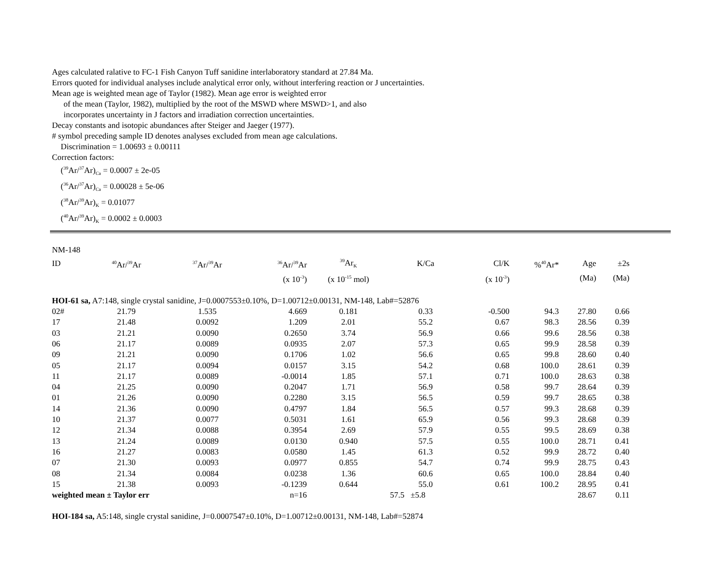Ages calculated ralative to FC-1 Fish Canyon Tuff sanidine interlaboratory standard at 27.84 Ma.
Errors quoted for individual analyses include analytical error only, without interfering reaction or J uncertainties.
Mean age is weighted mean age of Taylor (1982). Mean age error is weighted error
of the mean (Taylor, 1982), multiplied by the root of the MSWD where MSWD>1, and also
incorporates uncertainty in J factors and irradiation correction uncertainties.
Decay constants and isotopic abundances after Steiger and Jaeger (1977).
# symbol preceding sample ID denotes analyses excluded from mean age calculations.
Discrimination = 1.00693 ± 0.00111
Correction factors:
(<sup>39</sup>Ar/<sup>37</sup>Ar)<sub>Ca</sub> = 0.0007 ± 2e-05
(<sup>36</sup>Ar/<sup>37</sup>Ar)<sub>Ca</sub> = 0.00028 ± 5e-06
(<sup>38</sup>Ar/<sup>39</sup>Ar)<sub>K</sub> = 0.01077
(<sup>40</sup>Ar/<sup>39</sup>Ar)<sub>K</sub> = 0.0002 ± 0.0003
| NM-148 | | | | | | | | | |
| ID | <sup>40</sup>Ar/<sup>39</sup>Ar | <sup>37</sup>Ar/<sup>39</sup>Ar | <sup>36</sup>Ar/<sup>39</sup>Ar | <sup>39</sup>Ar<sub>K</sub> | K/Ca | Cl/K | %<sup>40</sup>Ar* | Age | ±2s |
| | | | (x 10<sup>-3</sup>) | (x 10<sup>-15</sup> mol) | | (x 10<sup>-3</sup>) | | (Ma) | (Ma) |
| HOI-61 sa, A7:148, single crystal sanidine, J=0.0007553±0.10%, D=1.00712±0.00131, NM-148, Lab#=52876 | | | | | | | | | |
| 02# | 21.79 | 1.535 | 4.669 | 0.181 | 0.33 | -0.500 | 94.3 | 27.80 | 0.66 |
| 17 | 21.48 | 0.0092 | 1.209 | 2.01 | 55.2 | 0.67 | 98.3 | 28.56 | 0.39 |
| 03 | 21.21 | 0.0090 | 0.2650 | 3.74 | 56.9 | 0.66 | 99.6 | 28.56 | 0.38 |
| 06 | 21.17 | 0.0089 | 0.0935 | 2.07 | 57.3 | 0.65 | 99.9 | 28.58 | 0.39 |
| 09 | 21.21 | 0.0090 | 0.1706 | 1.02 | 56.6 | 0.65 | 99.8 | 28.60 | 0.40 |
| 05 | 21.17 | 0.0094 | 0.0157 | 3.15 | 54.2 | 0.68 | 100.0 | 28.61 | 0.39 |
| 11 | 21.17 | 0.0089 | -0.0014 | 1.85 | 57.1 | 0.71 | 100.0 | 28.63 | 0.38 |
| 04 | 21.25 | 0.0090 | 0.2047 | 1.71 | 56.9 | 0.58 | 99.7 | 28.64 | 0.39 |
| 01 | 21.26 | 0.0090 | 0.2280 | 3.15 | 56.5 | 0.59 | 99.7 | 28.65 | 0.38 |
| 14 | 21.36 | 0.0090 | 0.4797 | 1.84 | 56.5 | 0.57 | 99.3 | 28.68 | 0.39 |
| 10 | 21.37 | 0.0077 | 0.5031 | 1.61 | 65.9 | 0.56 | 99.3 | 28.68 | 0.39 |
| 12 | 21.34 | 0.0088 | 0.3954 | 2.69 | 57.9 | 0.55 | 99.5 | 28.69 | 0.38 |
| 13 | 21.24 | 0.0089 | 0.0130 | 0.940 | 57.5 | 0.55 | 100.0 | 28.71 | 0.41 |
| 16 | 21.27 | 0.0083 | 0.0580 | 1.45 | 61.3 | 0.52 | 99.9 | 28.72 | 0.40 |
| 07 | 21.30 | 0.0093 | 0.0977 | 0.855 | 54.7 | 0.74 | 99.9 | 28.75 | 0.43 |
| 08 | 21.34 | 0.0084 | 0.0238 | 1.36 | 60.6 | 0.65 | 100.0 | 28.84 | 0.40 |
| 15 | 21.38 | 0.0093 | -0.1239 | 0.644 | 55.0 | 0.61 | 100.2 | 28.95 | 0.41 |
| weighted mean ± Taylor err | | | n=16 | | 57.5 ±5.8 | | | 28.67 | 0.11 |
| HOI-184 sa, A5:148, single crystal sanidine, J=0.0007547±0.10%, D=1.00712±0.00131, NM-148, Lab#=52874 | | | | | | | | | |